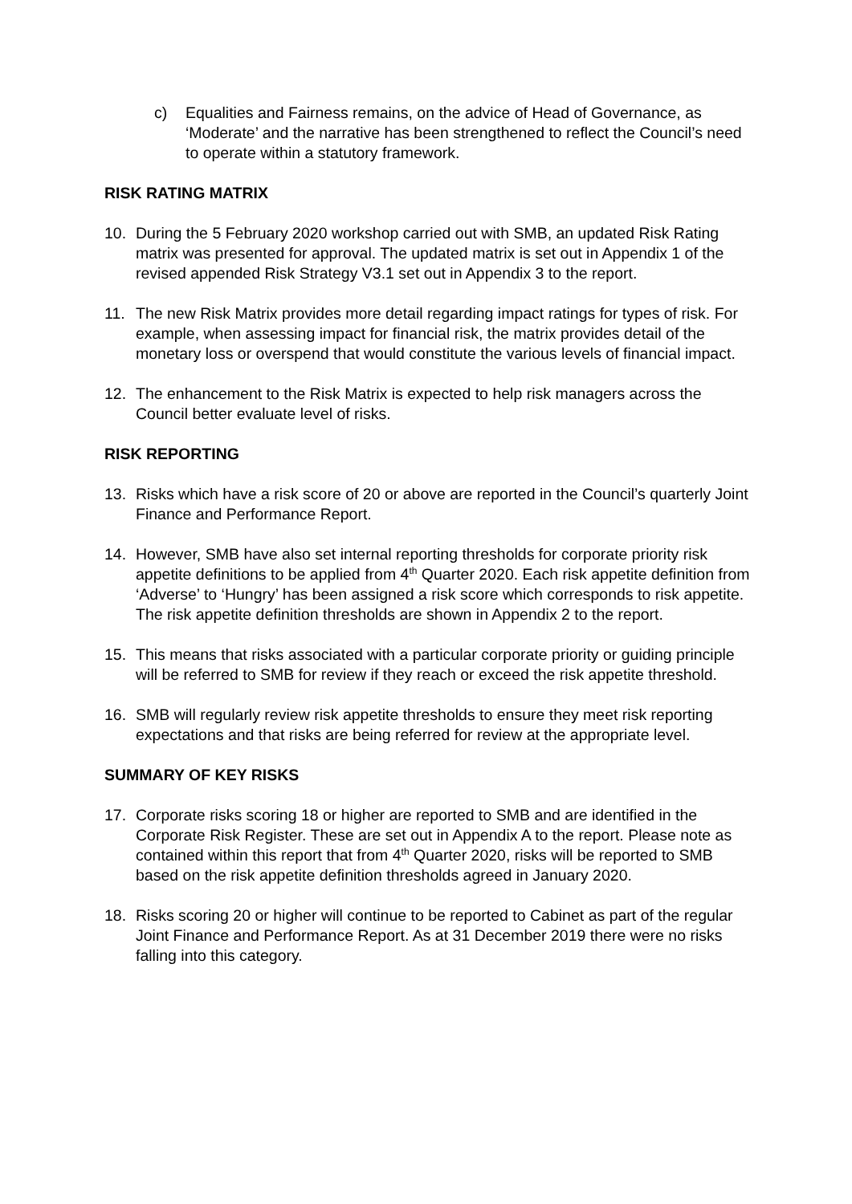c) Equalities and Fairness remains, on the advice of Head of Governance, as ‘Moderate’ and the narrative has been strengthened to reflect the Council’s need to operate within a statutory framework.
RISK RATING MATRIX
10. During the 5 February 2020 workshop carried out with SMB, an updated Risk Rating matrix was presented for approval. The updated matrix is set out in Appendix 1 of the revised appended Risk Strategy V3.1 set out in Appendix 3 to the report.
11. The new Risk Matrix provides more detail regarding impact ratings for types of risk. For example, when assessing impact for financial risk, the matrix provides detail of the monetary loss or overspend that would constitute the various levels of financial impact.
12. The enhancement to the Risk Matrix is expected to help risk managers across the Council better evaluate level of risks.
RISK REPORTING
13. Risks which have a risk score of 20 or above are reported in the Council’s quarterly Joint Finance and Performance Report.
14. However, SMB have also set internal reporting thresholds for corporate priority risk appetite definitions to be applied from 4<sup>th</sup> Quarter 2020. Each risk appetite definition from ‘Adverse’ to ‘Hungry’ has been assigned a risk score which corresponds to risk appetite. The risk appetite definition thresholds are shown in Appendix 2 to the report.
15. This means that risks associated with a particular corporate priority or guiding principle will be referred to SMB for review if they reach or exceed the risk appetite threshold.
16. SMB will regularly review risk appetite thresholds to ensure they meet risk reporting expectations and that risks are being referred for review at the appropriate level.
SUMMARY OF KEY RISKS
17. Corporate risks scoring 18 or higher are reported to SMB and are identified in the Corporate Risk Register. These are set out in Appendix A to the report. Please note as contained within this report that from 4<sup>th</sup> Quarter 2020, risks will be reported to SMB based on the risk appetite definition thresholds agreed in January 2020.
18. Risks scoring 20 or higher will continue to be reported to Cabinet as part of the regular Joint Finance and Performance Report. As at 31 December 2019 there were no risks falling into this category.